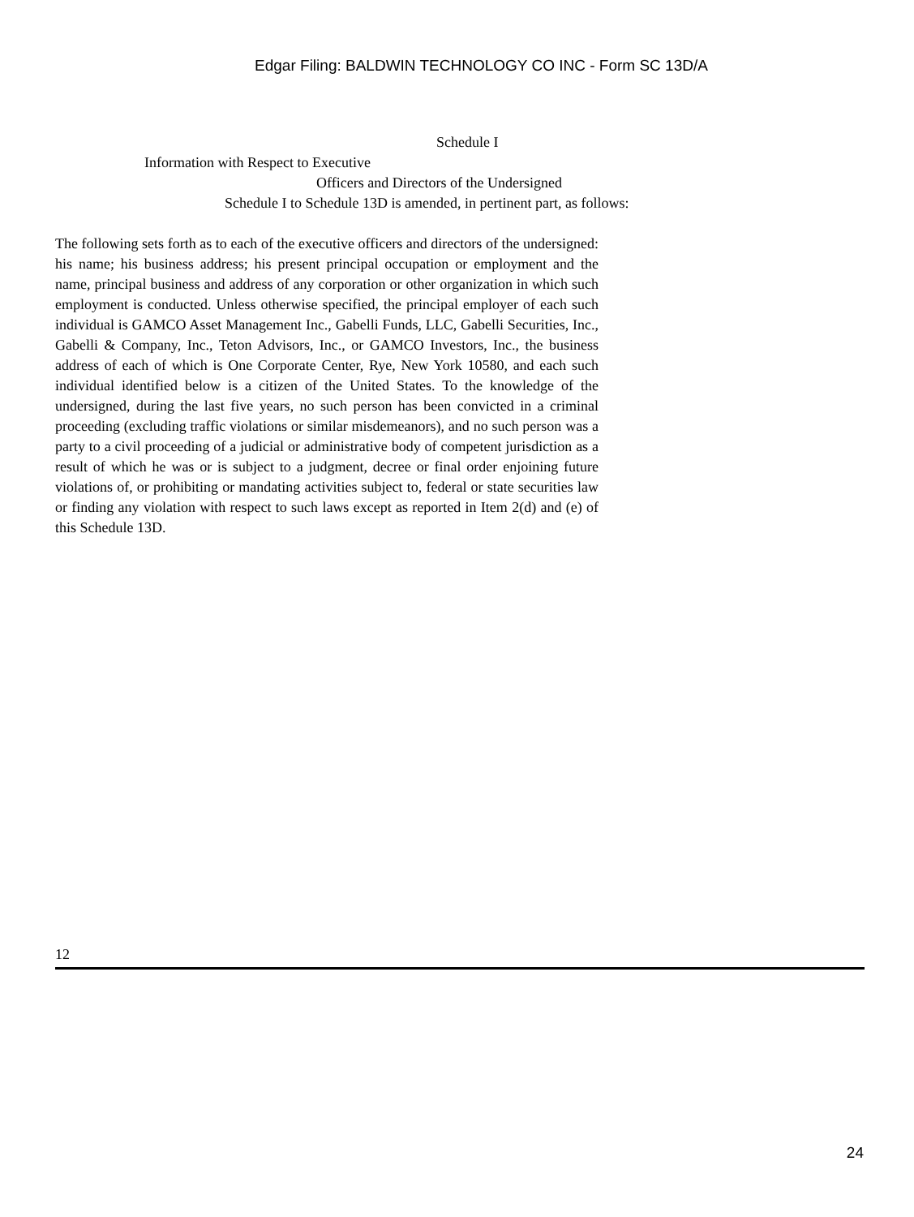Edgar Filing: BALDWIN TECHNOLOGY CO INC - Form SC 13D/A
Schedule I
Information with Respect to Executive
Officers and Directors of the Undersigned
Schedule I to Schedule 13D is amended, in pertinent part, as follows:
The following sets forth as to each of the executive officers and directors of the undersigned: his name; his business address; his present principal occupation or employment and the name, principal business and address of any corporation or other organization in which such employment is conducted. Unless otherwise specified, the principal employer of each such individual is GAMCO Asset Management Inc., Gabelli Funds, LLC, Gabelli Securities, Inc., Gabelli & Company, Inc., Teton Advisors, Inc., or GAMCO Investors, Inc., the business address of each of which is One Corporate Center, Rye, New York 10580, and each such individual identified below is a citizen of the United States. To the knowledge of the undersigned, during the last five years, no such person has been convicted in a criminal proceeding (excluding traffic violations or similar misdemeanors), and no such person was a party to a civil proceeding of a judicial or administrative body of competent jurisdiction as a result of which he was or is subject to a judgment, decree or final order enjoining future violations of, or prohibiting or mandating activities subject to, federal or state securities law or finding any violation with respect to such laws except as reported in Item 2(d) and (e) of this Schedule 13D.
12
24